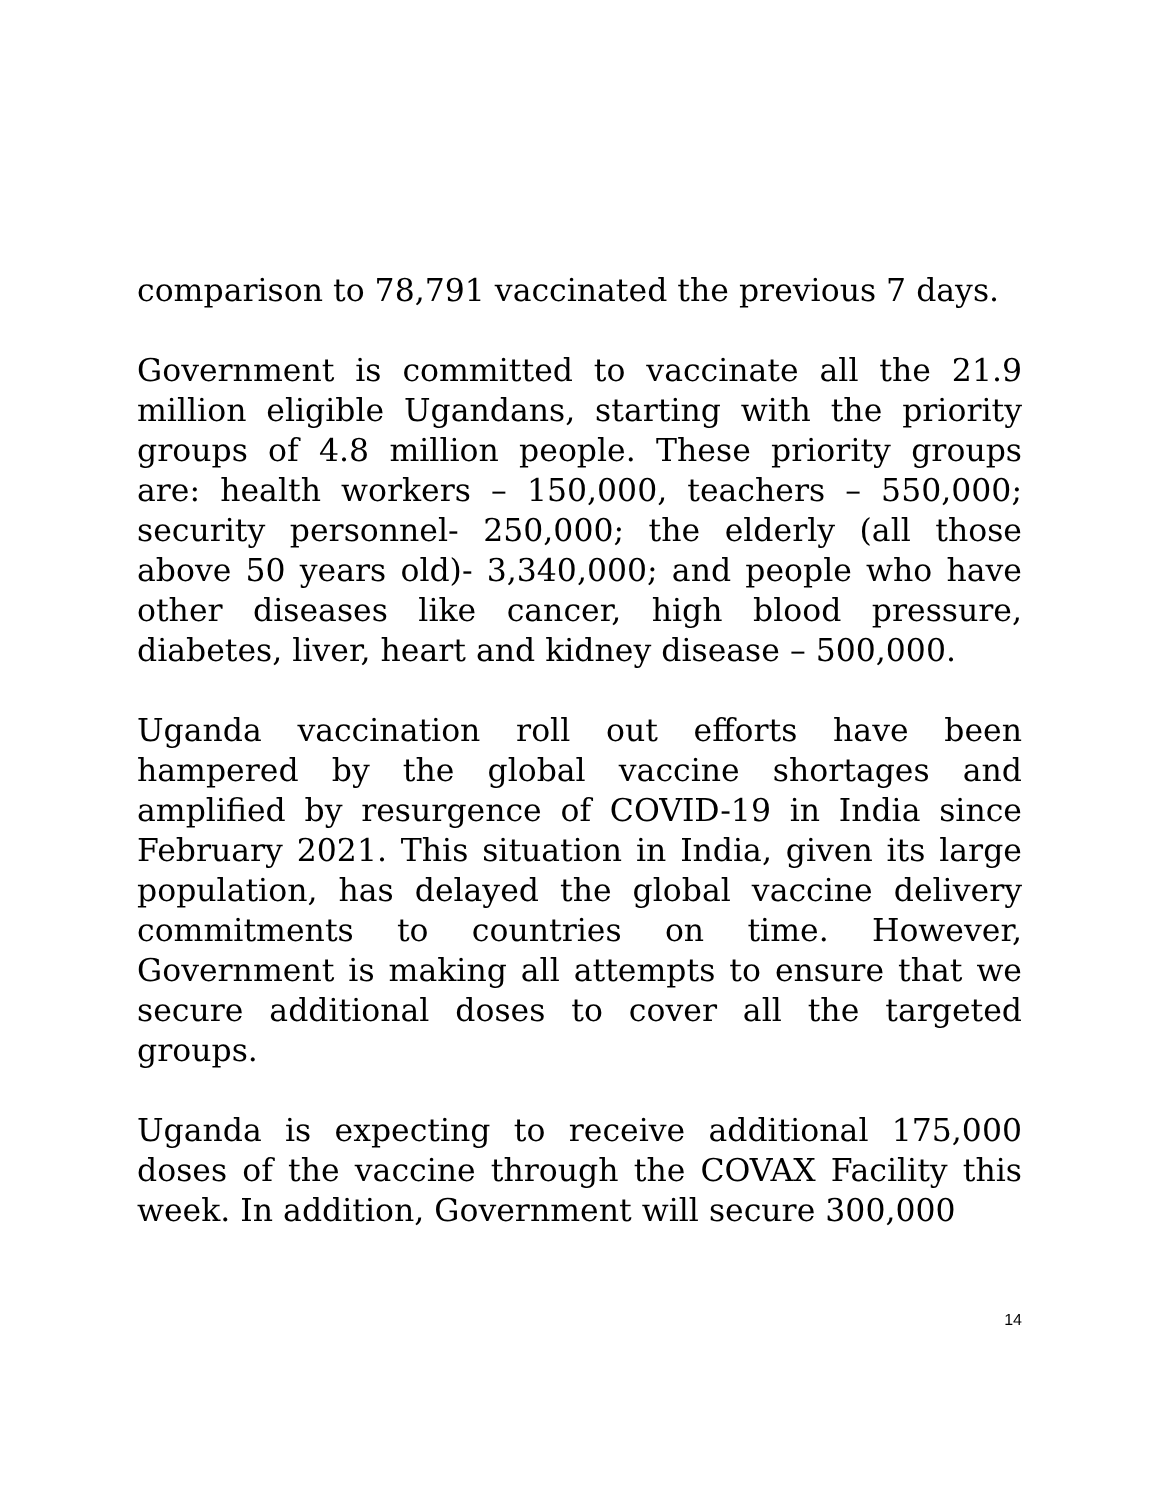comparison to 78,791 vaccinated the previous 7 days.
Government is committed to vaccinate all the 21.9 million eligible Ugandans, starting with the priority groups of 4.8 million people. These priority groups are: health workers – 150,000, teachers – 550,000; security personnel- 250,000; the elderly (all those above 50 years old)- 3,340,000; and people who have other diseases like cancer, high blood pressure, diabetes, liver, heart and kidney disease – 500,000.
Uganda vaccination roll out efforts have been hampered by the global vaccine shortages and amplified by resurgence of COVID-19 in India since February 2021. This situation in India, given its large population, has delayed the global vaccine delivery commitments to countries on time. However, Government is making all attempts to ensure that we secure additional doses to cover all the targeted groups.
Uganda is expecting to receive additional 175,000 doses of the vaccine through the COVAX Facility this week. In addition, Government will secure 300,000
14